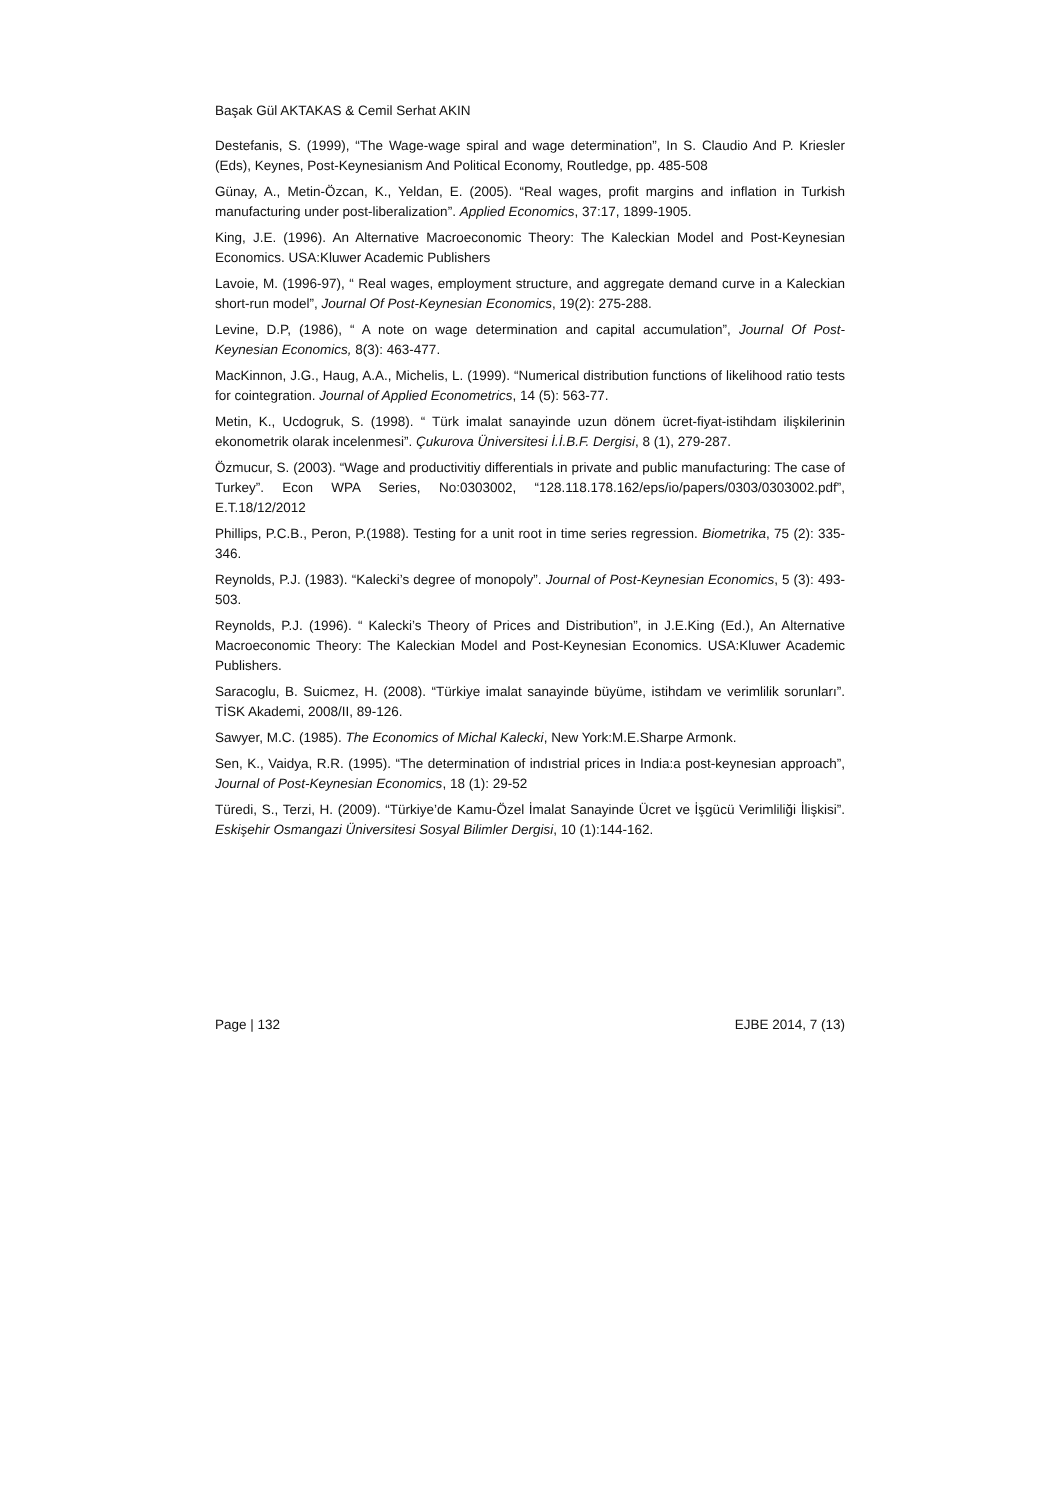Başak Gül AKTAKAS & Cemil Serhat AKIN
Destefanis, S. (1999), “The Wage-wage spiral and wage determination”, In S. Claudio And P. Kriesler (Eds), Keynes, Post-Keynesianism And Political Economy, Routledge, pp. 485-508
Günay, A., Metin-Özcan, K., Yeldan, E. (2005). “Real wages, profit margins and inflation in Turkish manufacturing under post-liberalization”. Applied Economics, 37:17, 1899-1905.
King, J.E. (1996). An Alternative Macroeconomic Theory: The Kaleckian Model and Post-Keynesian Economics. USA:Kluwer Academic Publishers
Lavoie, M. (1996-97), “ Real wages, employment structure, and aggregate demand curve in a Kaleckian short-run model”, Journal Of Post-Keynesian Economics, 19(2): 275-288.
Levine, D.P, (1986), “ A note on wage determination and capital accumulation”, Journal Of Post-Keynesian Economics, 8(3): 463-477.
MacKinnon, J.G., Haug, A.A., Michelis, L. (1999). “Numerical distribution functions of likelihood ratio tests for cointegration. Journal of Applied Econometrics, 14 (5): 563-77.
Metin, K., Ucdogruk, S. (1998). “ Türk imalat sanayinde uzun dönem ücret-fiyat-istihdam ilişkilerinin ekonometrik olarak incelenmesi”. Çukurova Üniversitesi İ.İ.B.F. Dergisi, 8 (1), 279-287.
Özmucur, S. (2003). “Wage and productivitiy differentials in private and public manufacturing: The case of Turkey”. Econ WPA Series, No:0303002, “128.118.178.162/eps/io/papers/0303/0303002.pdf”, E.T.18/12/2012
Phillips, P.C.B., Peron, P.(1988). Testing for a unit root in time series regression. Biometrika, 75 (2): 335-346.
Reynolds, P.J. (1983). “Kalecki’s degree of monopoly”. Journal of Post-Keynesian Economics, 5 (3): 493-503.
Reynolds, P.J. (1996). “ Kalecki’s Theory of Prices and Distribution”, in J.E.King (Ed.), An Alternative Macroeconomic Theory: The Kaleckian Model and Post-Keynesian Economics. USA:Kluwer Academic Publishers.
Saracoglu, B. Suicmez, H. (2008). “Türkiye imalat sanayinde büyüme, istihdam ve verimlilik sorunları”. TİSK Akademi, 2008/II, 89-126.
Sawyer, M.C. (1985). The Economics of Michal Kalecki, New York:M.E.Sharpe Armonk.
Sen, K., Vaidya, R.R. (1995). “The determination of indıstrial prices in India:a post-keynesian approach”, Journal of Post-Keynesian Economics, 18 (1): 29-52
Türedi, S., Terzi, H. (2009). “Türkiye’de Kamu-Özel İmalat Sanayinde Ücret ve İşgücü Verimliliği İlişkisi”. Eskişehir Osmangazi Üniversitesi Sosyal Bilimler Dergisi, 10 (1):144-162.
Page | 132 EJBE 2014, 7 (13)